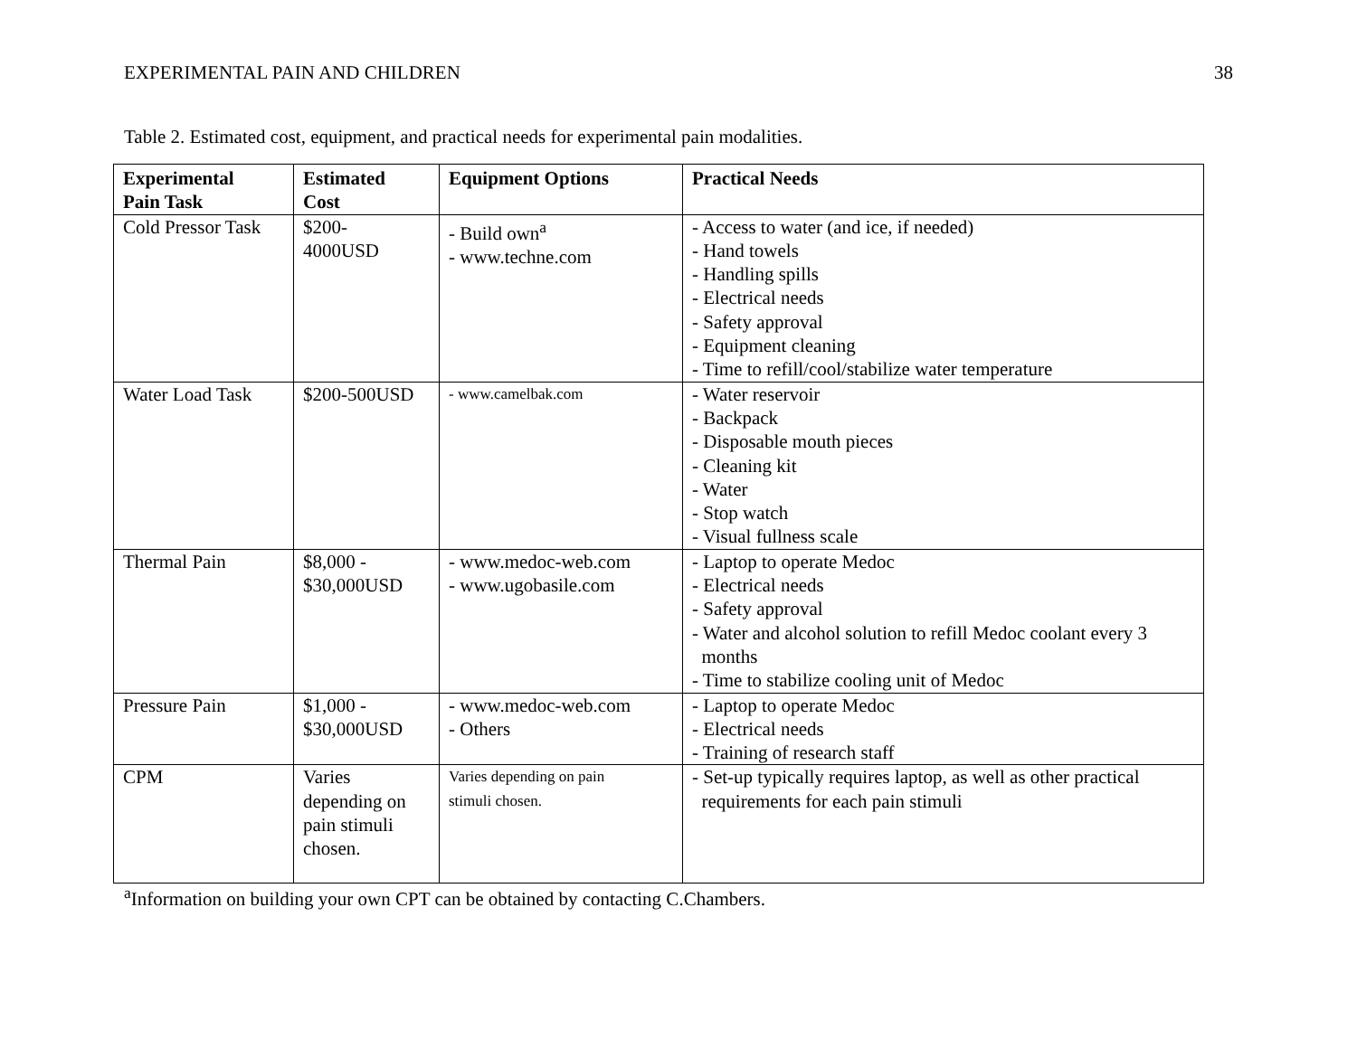EXPERIMENTAL PAIN AND CHILDREN 38
Table 2. Estimated cost, equipment, and practical needs for experimental pain modalities.
| Experimental Pain Task | Estimated Cost | Equipment Options | Practical Needs |
| --- | --- | --- | --- |
| Cold Pressor Task | $200- 4000USD | - Build own<sup>a</sup> - www.techne.com | - Access to water (and ice, if needed) - Hand towels - Handling spills - Electrical needs - Safety approval - Equipment cleaning - Time to refill/cool/stabilize water temperature |
| Water Load Task | $200-500USD | - www.camelbak.com | - Water reservoir - Backpack - Disposable mouth pieces - Cleaning kit - Water - Stop watch - Visual fullness scale |
| Thermal Pain | $8,000 - $30,000USD | - www.medoc-web.com - www.ugobasile.com | - Laptop to operate Medoc - Electrical needs - Safety approval - Water and alcohol solution to refill Medoc coolant every 3 months - Time to stabilize cooling unit of Medoc |
| Pressure Pain | $1,000 - $30,000USD | - www.medoc-web.com - Others | - Laptop to operate Medoc - Electrical needs - Training of research staff |
| CPM | Varies depending on pain stimuli chosen. | Varies depending on pain stimuli chosen. | - Set-up typically requires laptop, as well as other practical requirements for each pain stimuli |
<sup>a</sup> Information on building your own CPT can be obtained by contacting C.Chambers.